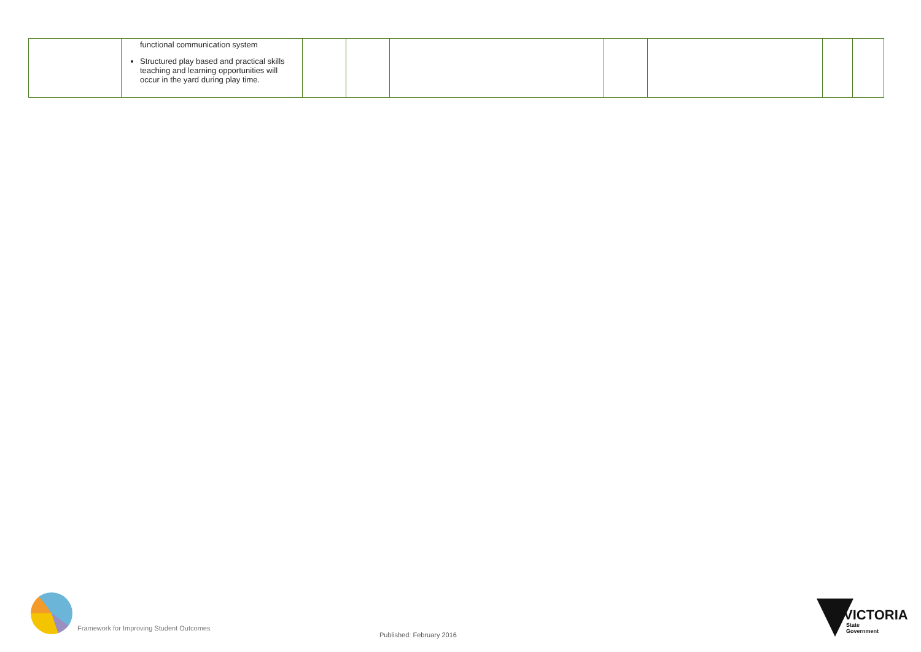| | functional communication system Structured play based and practical skills teaching and learning opportunities will occur in the yard during play time. | | | | | | | |
Framework for Improving Student Outcomes
Published: February 2016
VICTORIA
State
Government